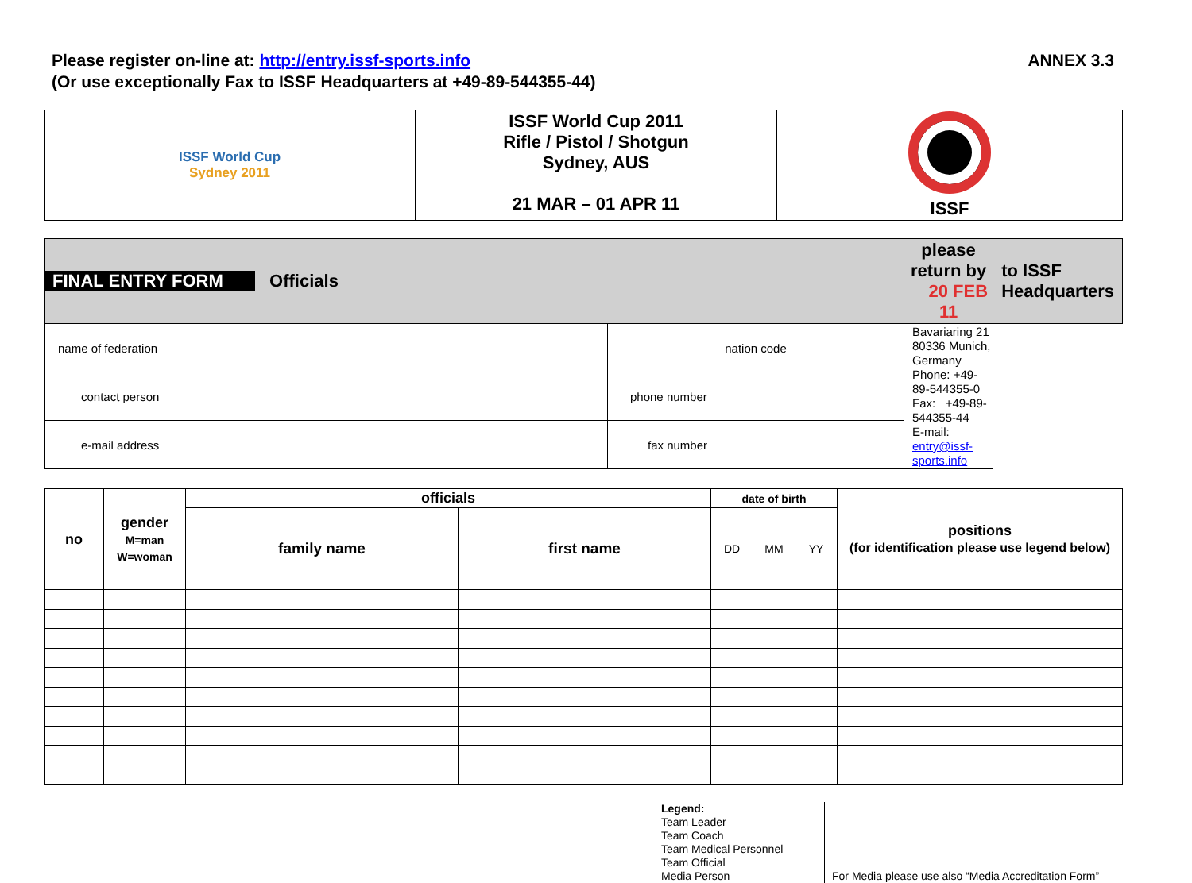Please register on-line at: http://entry.issf-sports.info
(Or use exceptionally Fax to ISSF Headquarters at +49-89-544355-44)
ANNEX 3.3
| ISSF World Cup Sydney 2011 | ISSF World Cup 2011 Rifle / Pistol / Shotgun Sydney, AUS 21 MAR – 01 APR 11 | ISSF |
| FINAL ENTRY FORM Officials | | please return by 20 FEB 11 | to ISSF Headquarters |
| name of federation | | nation code | Bavariaring 21 80336 Munich, Germany Phone: +49-89-544355-0 Fax: +49-89-544355-44 E-mail: entry@issf-sports.info |
| contact person | | phone number | |
| e-mail address | | fax number | |
| no | gender M=man W=woman | officials | | date of birth | | | positions (for identification please use legend below) |
| --- | --- | --- | --- | --- | --- | --- | --- |
| | | family name | first name | DD | MM | YY | |
Legend:
Team Leader
Team Coach
Team Medical Personnel
Team Official
Media Person
For Media please use also “Media Accreditation Form”